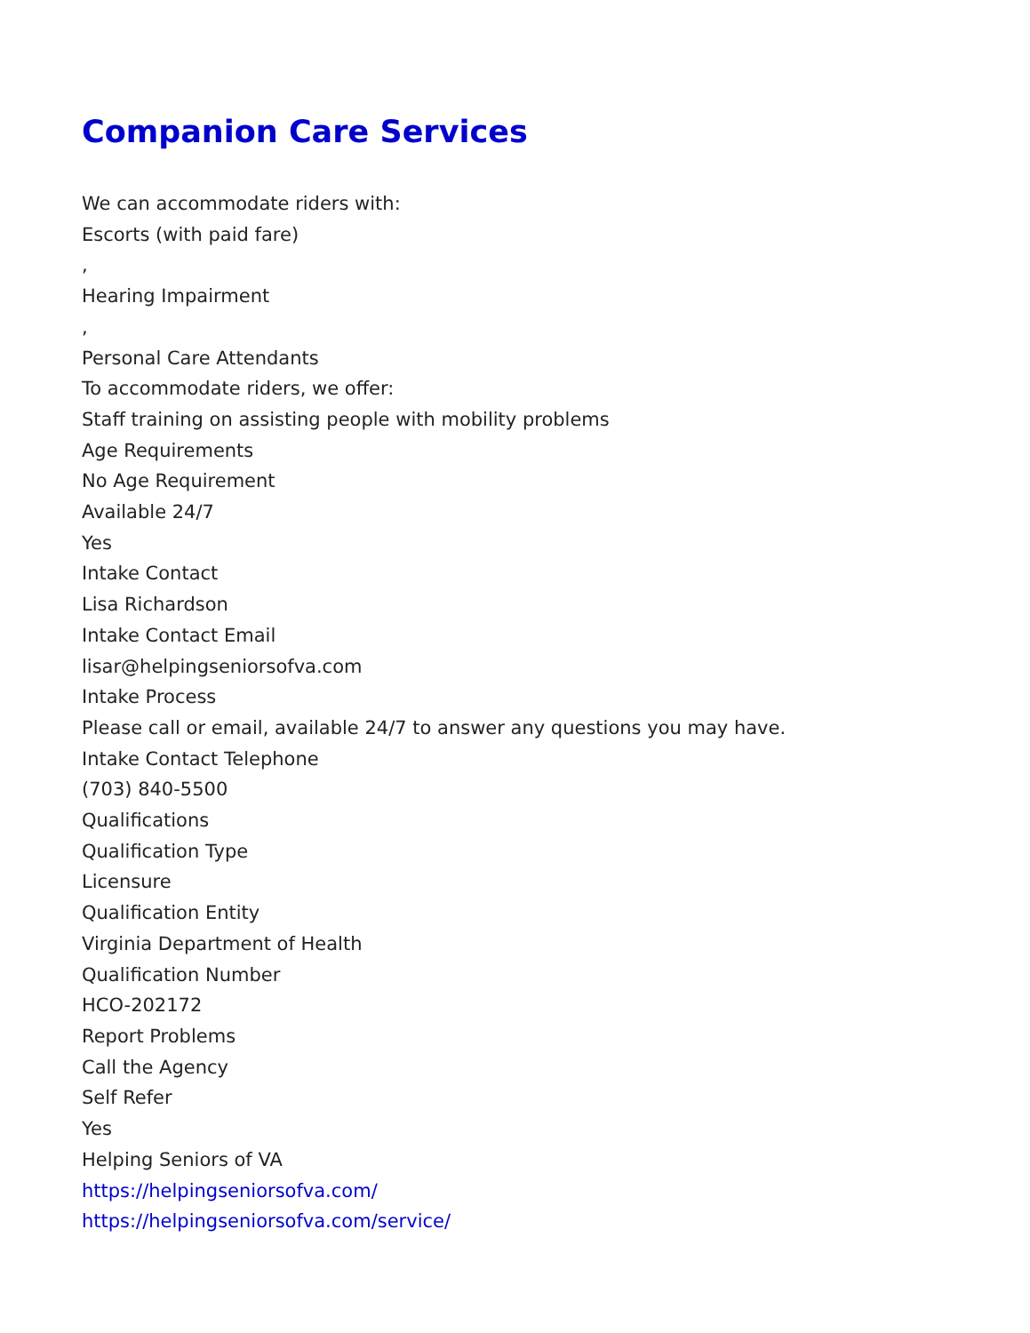Companion Care Services
We can accommodate riders with:
Escorts (with paid fare)
,
Hearing Impairment
,
Personal Care Attendants
To accommodate riders, we offer:
Staff training on assisting people with mobility problems
Age Requirements
No Age Requirement
Available 24/7
Yes
Intake Contact
Lisa Richardson
Intake Contact Email
lisar@helpingseniorsofva.com
Intake Process
Please call or email, available 24/7 to answer any questions you may have.
Intake Contact Telephone
(703) 840-5500
Qualifications
Qualification Type
Licensure
Qualification Entity
Virginia Department of Health
Qualification Number
HCO-202172
Report Problems
Call the Agency
Self Refer
Yes
Helping Seniors of VA
https://helpingseniorsofva.com/
https://helpingseniorsofva.com/service/